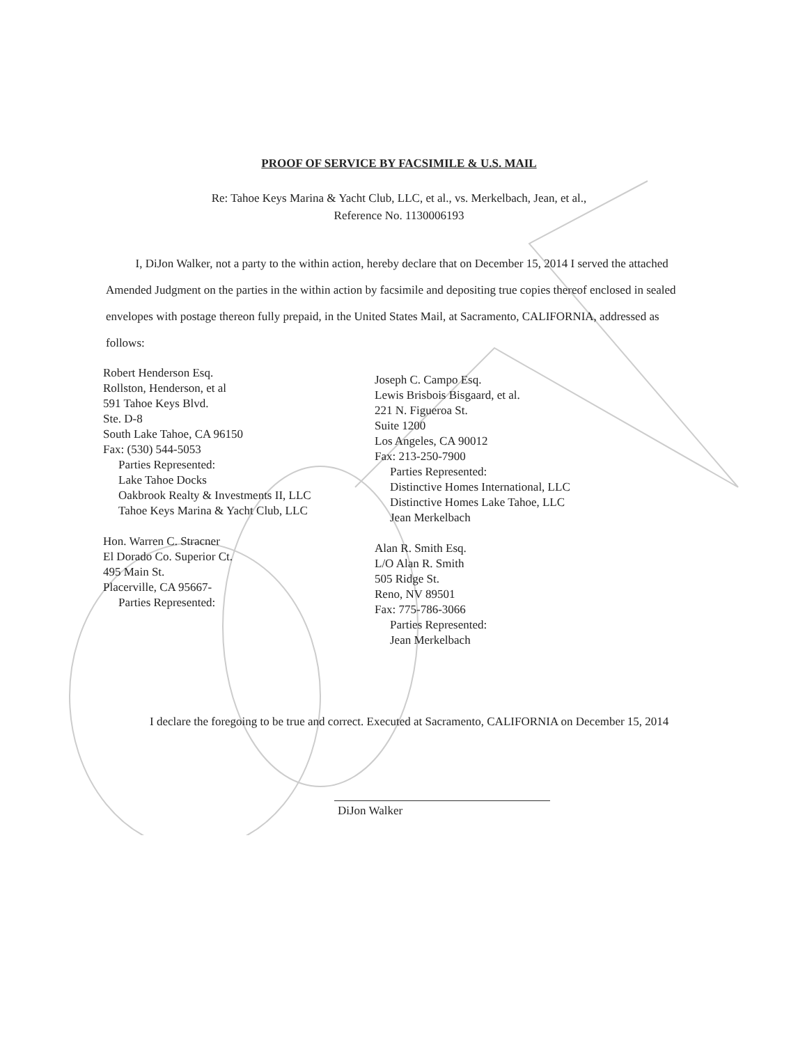PROOF OF SERVICE BY FACSIMILE & U.S. MAIL
Re: Tahoe Keys Marina & Yacht Club, LLC, et al., vs. Merkelbach, Jean, et al.,
Reference No. 1130006193
I, DiJon Walker, not a party to the within action, hereby declare that on December 15, 2014 I served the attached Amended Judgment on the parties in the within action by facsimile and depositing true copies thereof enclosed in sealed envelopes with postage thereon fully prepaid, in the United States Mail, at Sacramento, CALIFORNIA, addressed as follows:
Robert Henderson Esq.
Rollston, Henderson, et al
591 Tahoe Keys Blvd.
Ste. D-8
South Lake Tahoe, CA 96150
Fax: (530) 544-5053
Parties Represented:
Lake Tahoe Docks
Oakbrook Realty & Investments II, LLC
Tahoe Keys Marina & Yacht Club, LLC
Hon. Warren C. Stracner
El Dorado Co. Superior Ct.
495 Main St.
Placerville, CA 95667-
Parties Represented:
Joseph C. Campo Esq.
Lewis Brisbois Bisgaard, et al.
221 N. Figueroa St.
Suite 1200
Los Angeles, CA 90012
Fax: 213-250-7900
Parties Represented:
Distinctive Homes International, LLC
Distinctive Homes Lake Tahoe, LLC
Jean Merkelbach
Alan R. Smith Esq.
L/O Alan R. Smith
505 Ridge St.
Reno, NV 89501
Fax: 775-786-3066
Parties Represented:
Jean Merkelbach
I declare the foregoing to be true and correct. Executed at Sacramento, CALIFORNIA on December 15, 2014
DiJon Walker